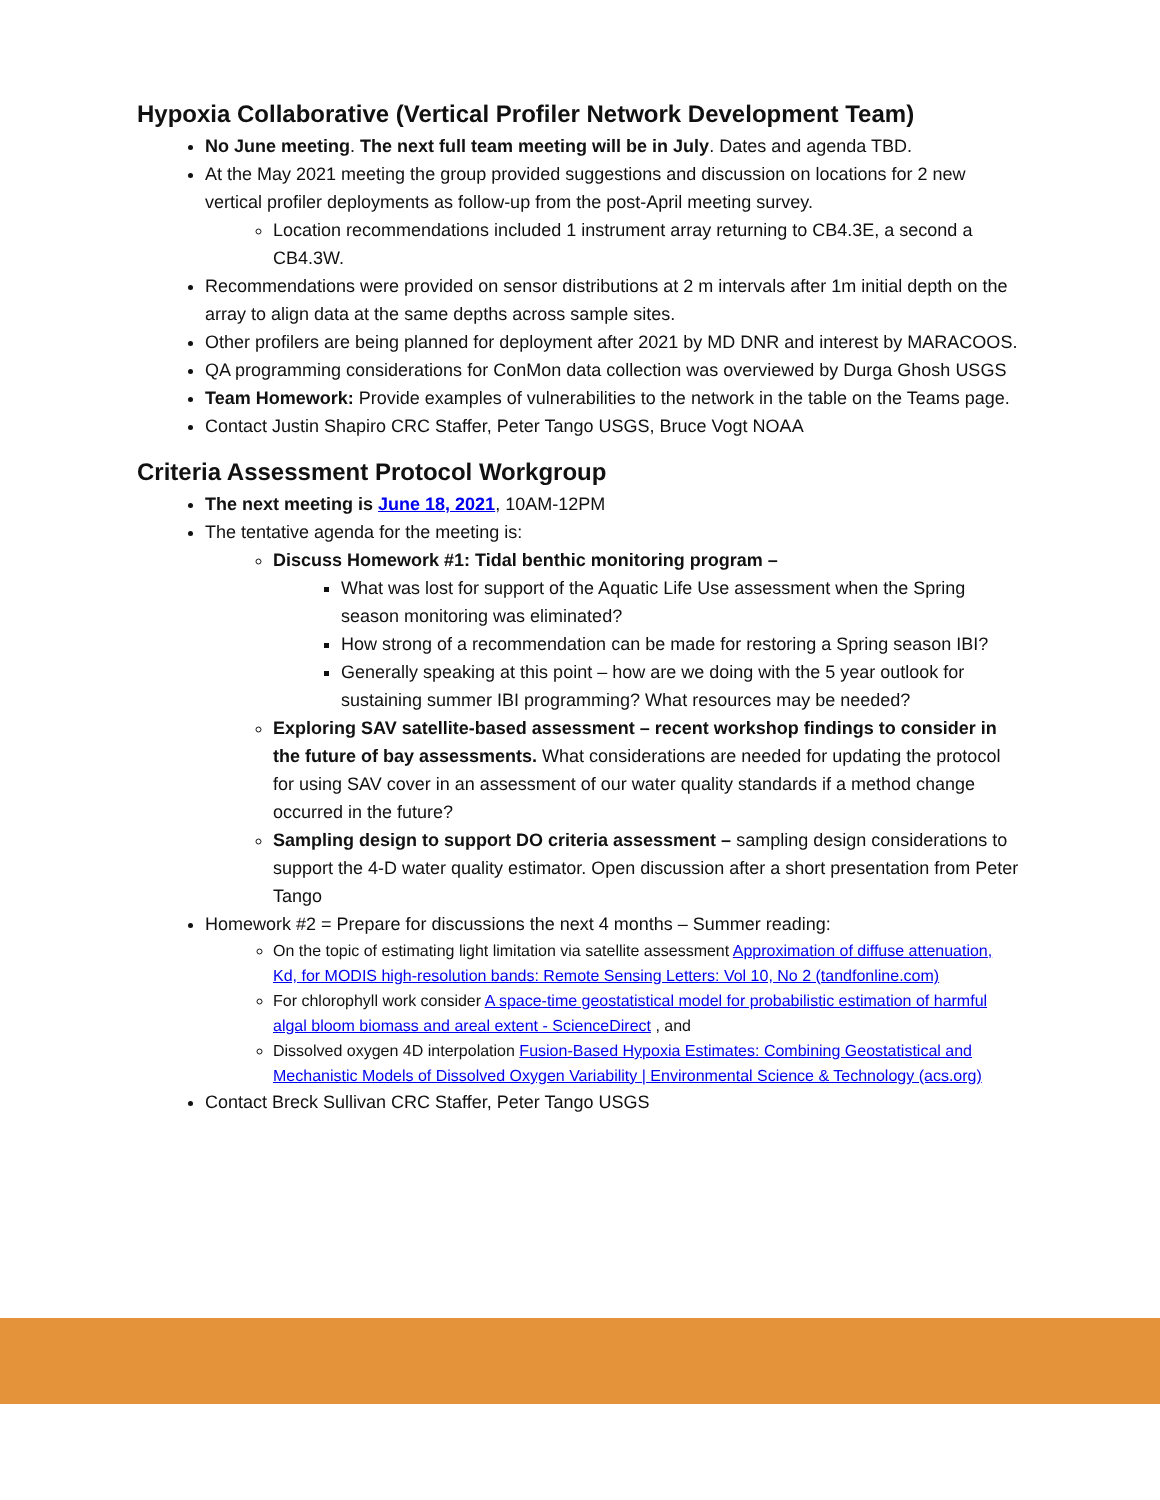Hypoxia Collaborative (Vertical Profiler Network Development Team)
No June meeting. The next full team meeting will be in July. Dates and agenda TBD.
At the May 2021 meeting the group provided suggestions and discussion on locations for 2 new vertical profiler deployments as follow-up from the post-April meeting survey.
Location recommendations included 1 instrument array returning to CB4.3E, a second a CB4.3W.
Recommendations were provided on sensor distributions at 2 m intervals after 1m initial depth on the array to align data at the same depths across sample sites.
Other profilers are being planned for deployment after 2021 by MD DNR and interest by MARACOOS.
QA programming considerations for ConMon data collection was overviewed by Durga Ghosh USGS
Team Homework: Provide examples of vulnerabilities to the network in the table on the Teams page.
Contact Justin Shapiro CRC Staffer, Peter Tango USGS, Bruce Vogt NOAA
Criteria Assessment Protocol Workgroup
The next meeting is June 18, 2021, 10AM-12PM
The tentative agenda for the meeting is:
Discuss Homework #1: Tidal benthic monitoring program –
What was lost for support of the Aquatic Life Use assessment when the Spring season monitoring was eliminated?
How strong of a recommendation can be made for restoring a Spring season IBI?
Generally speaking at this point – how are we doing with the 5 year outlook for sustaining summer IBI programming? What resources may be needed?
Exploring SAV satellite-based assessment – recent workshop findings to consider in the future of bay assessments. What considerations are needed for updating the protocol for using SAV cover in an assessment of our water quality standards if a method change occurred in the future?
Sampling design to support DO criteria assessment – sampling design considerations to support the 4-D water quality estimator. Open discussion after a short presentation from Peter Tango
Homework #2 = Prepare for discussions the next 4 months – Summer reading:
On the topic of estimating light limitation via satellite assessment Approximation of diffuse attenuation, Kd, for MODIS high-resolution bands: Remote Sensing Letters: Vol 10, No 2 (tandfonline.com)
For chlorophyll work consider A space-time geostatistical model for probabilistic estimation of harmful algal bloom biomass and areal extent - ScienceDirect , and
Dissolved oxygen 4D interpolation Fusion-Based Hypoxia Estimates: Combining Geostatistical and Mechanistic Models of Dissolved Oxygen Variability | Environmental Science & Technology (acs.org)
Contact Breck Sullivan CRC Staffer, Peter Tango USGS